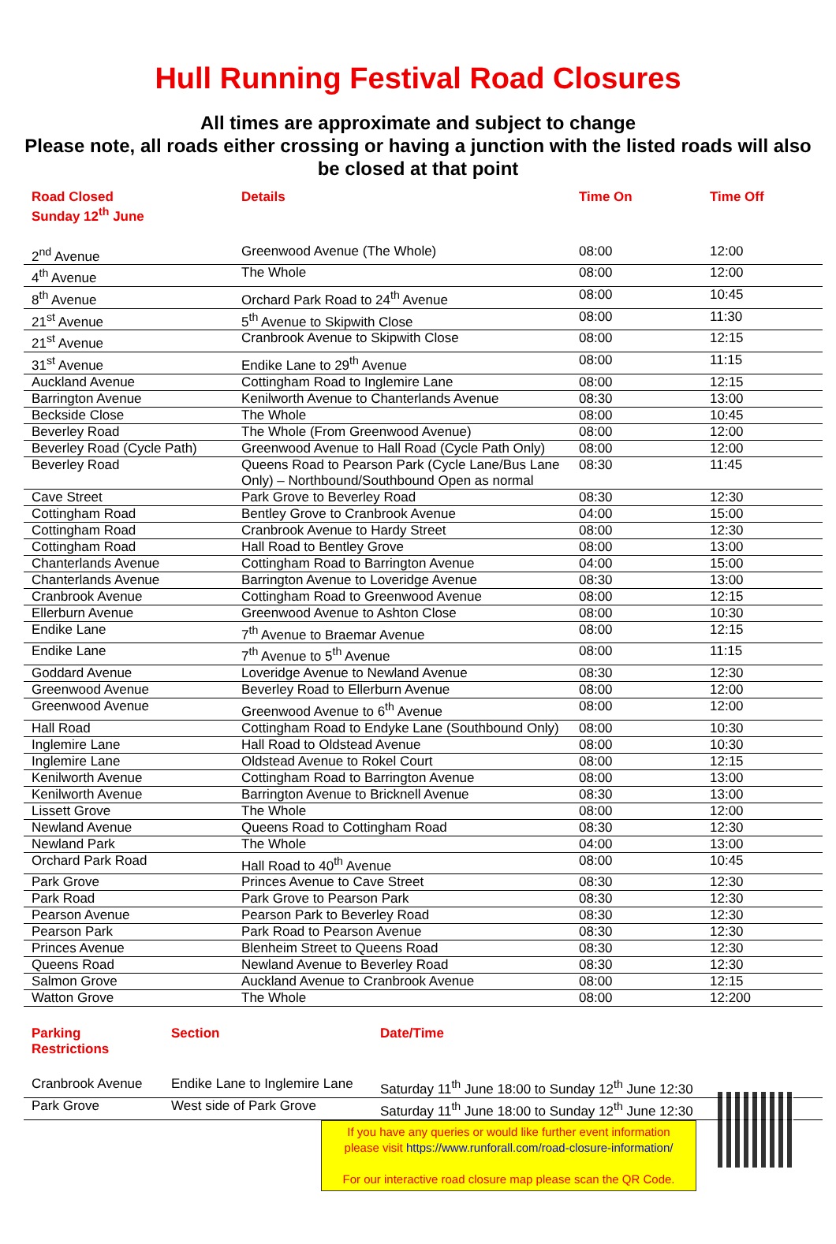Hull Running Festival Road Closures
All times are approximate and subject to change
Please note, all roads either crossing or having a junction with the listed roads will also be closed at that point
| Road Closed Sunday 12<sup>th</sup> June | Details | Time On | Time Off |
| --- | --- | --- | --- |
| 2<sup>nd</sup> Avenue | Greenwood Avenue (The Whole) | 08:00 | 12:00 |
| 4<sup>th</sup> Avenue | The Whole | 08:00 | 12:00 |
| 8<sup>th</sup> Avenue | Orchard Park Road to 24<sup>th</sup> Avenue | 08:00 | 10:45 |
| 21<sup>st</sup> Avenue | 5<sup>th</sup> Avenue to Skipwith Close | 08:00 | 11:30 |
| 21<sup>st</sup> Avenue | Cranbrook Avenue to Skipwith Close | 08:00 | 12:15 |
| 31<sup>st</sup> Avenue | Endike Lane to 29<sup>th</sup> Avenue | 08:00 | 11:15 |
| Auckland Avenue | Cottingham Road to Inglemire Lane | 08:00 | 12:15 |
| Barrington Avenue | Kenilworth Avenue to Chanterlands Avenue | 08:30 | 13:00 |
| Beckside Close | The Whole | 08:00 | 10:45 |
| Beverley Road | The Whole (From Greenwood Avenue) | 08:00 | 12:00 |
| Beverley Road (Cycle Path) | Greenwood Avenue to Hall Road (Cycle Path Only) | 08:00 | 12:00 |
| Beverley Road | Queens Road to Pearson Park (Cycle Lane/Bus Lane Only) – Northbound/Southbound Open as normal | 08:30 | 11:45 |
| Cave Street | Park Grove to Beverley Road | 08:30 | 12:30 |
| Cottingham Road | Bentley Grove to Cranbrook Avenue | 04:00 | 15:00 |
| Cottingham Road | Cranbrook Avenue to Hardy Street | 08:00 | 12:30 |
| Cottingham Road | Hall Road to Bentley Grove | 08:00 | 13:00 |
| Chanterlands Avenue | Cottingham Road to Barrington Avenue | 04:00 | 15:00 |
| Chanterlands Avenue | Barrington Avenue to Loveridge Avenue | 08:30 | 13:00 |
| Cranbrook Avenue | Cottingham Road to Greenwood Avenue | 08:00 | 12:15 |
| Ellerburn Avenue | Greenwood Avenue to Ashton Close | 08:00 | 10:30 |
| Endike Lane | 7<sup>th</sup> Avenue to Braemar Avenue | 08:00 | 12:15 |
| Endike Lane | 7<sup>th</sup> Avenue to 5<sup>th</sup> Avenue | 08:00 | 11:15 |
| Goddard Avenue | Loveridge Avenue to Newland Avenue | 08:30 | 12:30 |
| Greenwood Avenue | Beverley Road to Ellerburn Avenue | 08:00 | 12:00 |
| Greenwood Avenue | Greenwood Avenue to 6<sup>th</sup> Avenue | 08:00 | 12:00 |
| Hall Road | Cottingham Road to Endyke Lane (Southbound Only) | 08:00 | 10:30 |
| Inglemire Lane | Hall Road to Oldstead Avenue | 08:00 | 10:30 |
| Inglemire Lane | Oldstead Avenue to Rokel Court | 08:00 | 12:15 |
| Kenilworth Avenue | Cottingham Road to Barrington Avenue | 08:00 | 13:00 |
| Kenilworth Avenue | Barrington Avenue to Bricknell Avenue | 08:30 | 13:00 |
| Lissett Grove | The Whole | 08:00 | 12:00 |
| Newland Avenue | Queens Road to Cottingham Road | 08:30 | 12:30 |
| Newland Park | The Whole | 04:00 | 13:00 |
| Orchard Park Road | Hall Road to 40<sup>th</sup> Avenue | 08:00 | 10:45 |
| Park Grove | Princes Avenue to Cave Street | 08:30 | 12:30 |
| Park Road | Park Grove to Pearson Park | 08:30 | 12:30 |
| Pearson Avenue | Pearson Park to Beverley Road | 08:30 | 12:30 |
| Pearson Park | Park Road to Pearson Avenue | 08:30 | 12:30 |
| Princes Avenue | Blenheim Street to Queens Road | 08:30 | 12:30 |
| Queens Road | Newland Avenue to Beverley Road | 08:30 | 12:30 |
| Salmon Grove | Auckland Avenue to Cranbrook Avenue | 08:00 | 12:15 |
| Watton Grove | The Whole | 08:00 | 12:200 |
| Parking Restrictions | Section | Date/Time |
| --- | --- | --- |
| Cranbrook Avenue | Endike Lane to Inglemire Lane | Saturday 11<sup>th</sup> June 18:00 to Sunday 12<sup>th</sup> June 12:30 |
| Park Grove | West side of Park Grove | Saturday 11<sup>th</sup> June 18:00 to Sunday 12<sup>th</sup> June 12:30 |
If you have any queries or would like further event information please visit https://www.runforall.com/road-closure-information/
For our interactive road closure map please scan the QR Code.